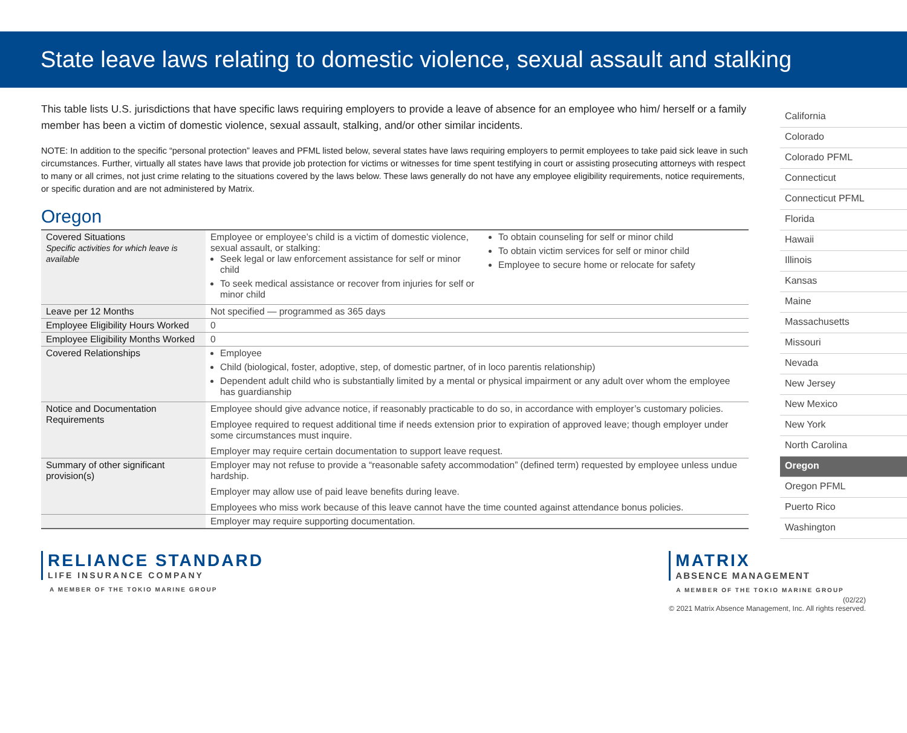State leave laws relating to domestic violence, sexual assault and stalking
This table lists U.S. jurisdictions that have specific laws requiring employers to provide a leave of absence for an employee who him/ herself or a family member has been a victim of domestic violence, sexual assault, stalking, and/or other similar incidents.
NOTE: In addition to the specific “personal protection” leaves and PFML listed below, several states have laws requiring employers to permit employees to take paid sick leave in such circumstances. Further, virtually all states have laws that provide job protection for victims or witnesses for time spent testifying in court or assisting prosecuting attorneys with respect to many or all crimes, not just crime relating to the situations covered by the laws below. These laws generally do not have any employee eligibility requirements, notice requirements, or specific duration and are not administered by Matrix.
Oregon
| Covered Situations Specific activities for which leave is available | Employee or employee’s child is a victim of domestic violence, sexual assault, or stalking: Seek legal or law enforcement assistance for self or minor child To seek medical assistance or recover from injuries for self or minor child To obtain counseling for self or minor child To obtain victim services for self or minor child Employee to secure home or relocate for safety |
| Leave per 12 Months | Not specified — programmed as 365 days |
| Employee Eligibility Hours Worked | 0 |
| Employee Eligibility Months Worked | 0 |
| Covered Relationships | Employee Child (biological, foster, adoptive, step, of domestic partner, of in loco parentis relationship) Dependent adult child who is substantially limited by a mental or physical impairment or any adult over whom the employee has guardianship |
| Notice and Documentation Requirements | Employee should give advance notice, if reasonably practicable to do so, in accordance with employer’s customary policies. Employee required to request additional time if needs extension prior to expiration of approved leave; though employer under some circumstances must inquire. Employer may require certain documentation to support leave request. |
| Summary of other significant provision(s) | Employer may not refuse to provide a “reasonable safety accommodation” (defined term) requested by employee unless undue hardship. Employer may allow use of paid leave benefits during leave. Employees who miss work because of this leave cannot have the time counted against attendance bonus policies. |
| | Employer may require supporting documentation. |
California
Colorado
Colorado PFML
Connecticut
Connecticut PFML
Florida
Hawaii
Illinois
Kansas
Maine
Massachusetts
Missouri
Nevada
New Jersey
New Mexico
New York
North Carolina
Oregon
Oregon PFML
Puerto Rico
Washington
RELIANCE STANDARD
LIFE INSURANCE COMPANY
A MEMBER OF THE TOKIO MARINE GROUP
MATRIX
ABSENCE MANAGEMENT
A MEMBER OF THE TOKIO MARINE GROUP
(02/22)
© 2021 Matrix Absence Management, Inc. All rights reserved.